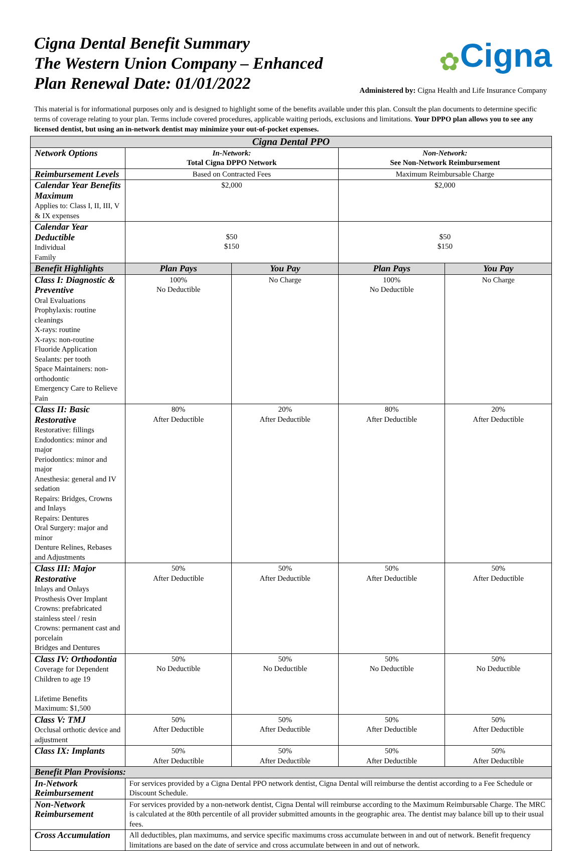Cigna Dental Benefit Summary
The Western Union Company – Enhanced
Plan Renewal Date: 01/01/2022
✿ Cigna
Administered by: Cigna Health and Life Insurance Company
This material is for informational purposes only and is designed to highlight some of the benefits available under this plan. Consult the plan documents to determine specific terms of coverage relating to your plan. Terms include covered procedures, applicable waiting periods, exclusions and limitations. Your DPPO plan allows you to see any licensed dentist, but using an in-network dentist may minimize your out-of-pocket expenses.
| Cigna Dental PPO | | | | |
| --- | --- | --- | --- | --- |
| Network Options | In-Network: Total Cigna DPPO Network | | Non-Network: See Non-Network Reimbursement | |
| Reimbursement Levels | Based on Contracted Fees | | Maximum Reimbursable Charge | |
| Calendar Year Benefits Maximum Applies to: Class I, II, III, V & IX expenses | $2,000 | | $2,000 | |
| Calendar Year Deductible Individual Family | $50 $150 | | $50 $150 | |
| Benefit Highlights | Plan Pays | You Pay | Plan Pays | You Pay |
| Class I: Diagnostic & Preventive Oral Evaluations Prophylaxis: routine cleanings X-rays: routine X-rays: non-routine Fluoride Application Sealants: per tooth Space Maintainers: non-orthodontic Emergency Care to Relieve Pain | 100% No Deductible | No Charge | 100% No Deductible | No Charge |
| Class II: Basic Restorative Restorative: fillings Endodontics: minor and major Periodontics: minor and major Anesthesia: general and IV sedation Repairs: Bridges, Crowns and Inlays Repairs: Dentures Oral Surgery: major and minor Denture Relines, Rebases and Adjustments | 80% After Deductible | 20% After Deductible | 80% After Deductible | 20% After Deductible |
| Class III: Major Restorative Inlays and Onlays Prosthesis Over Implant Crowns: prefabricated stainless steel / resin Crowns: permanent cast and porcelain Bridges and Dentures | 50% After Deductible | 50% After Deductible | 50% After Deductible | 50% After Deductible |
| Class IV: Orthodontia Coverage for Dependent Children to age 19 Lifetime Benefits Maximum: $1,500 | 50% No Deductible | 50% No Deductible | 50% No Deductible | 50% No Deductible |
| Class V: TMJ Occlusal orthotic device and adjustment | 50% After Deductible | 50% After Deductible | 50% After Deductible | 50% After Deductible |
| Class IX: Implants | 50% After Deductible | 50% After Deductible | 50% After Deductible | 50% After Deductible |
| Benefit Plan Provisions: | | | | |
| In-Network Reimbursement | For services provided by a Cigna Dental PPO network dentist, Cigna Dental will reimburse the dentist according to a Fee Schedule or Discount Schedule. | | | |
| Non-Network Reimbursement | For services provided by a non-network dentist, Cigna Dental will reimburse according to the Maximum Reimbursable Charge. The MRC is calculated at the 80th percentile of all provider submitted amounts in the geographic area. The dentist may balance bill up to their usual fees. | | | |
| Cross Accumulation | All deductibles, plan maximums, and service specific maximums cross accumulate between in and out of network. Benefit frequency limitations are based on the date of service and cross accumulate between in and out of network. | | | |